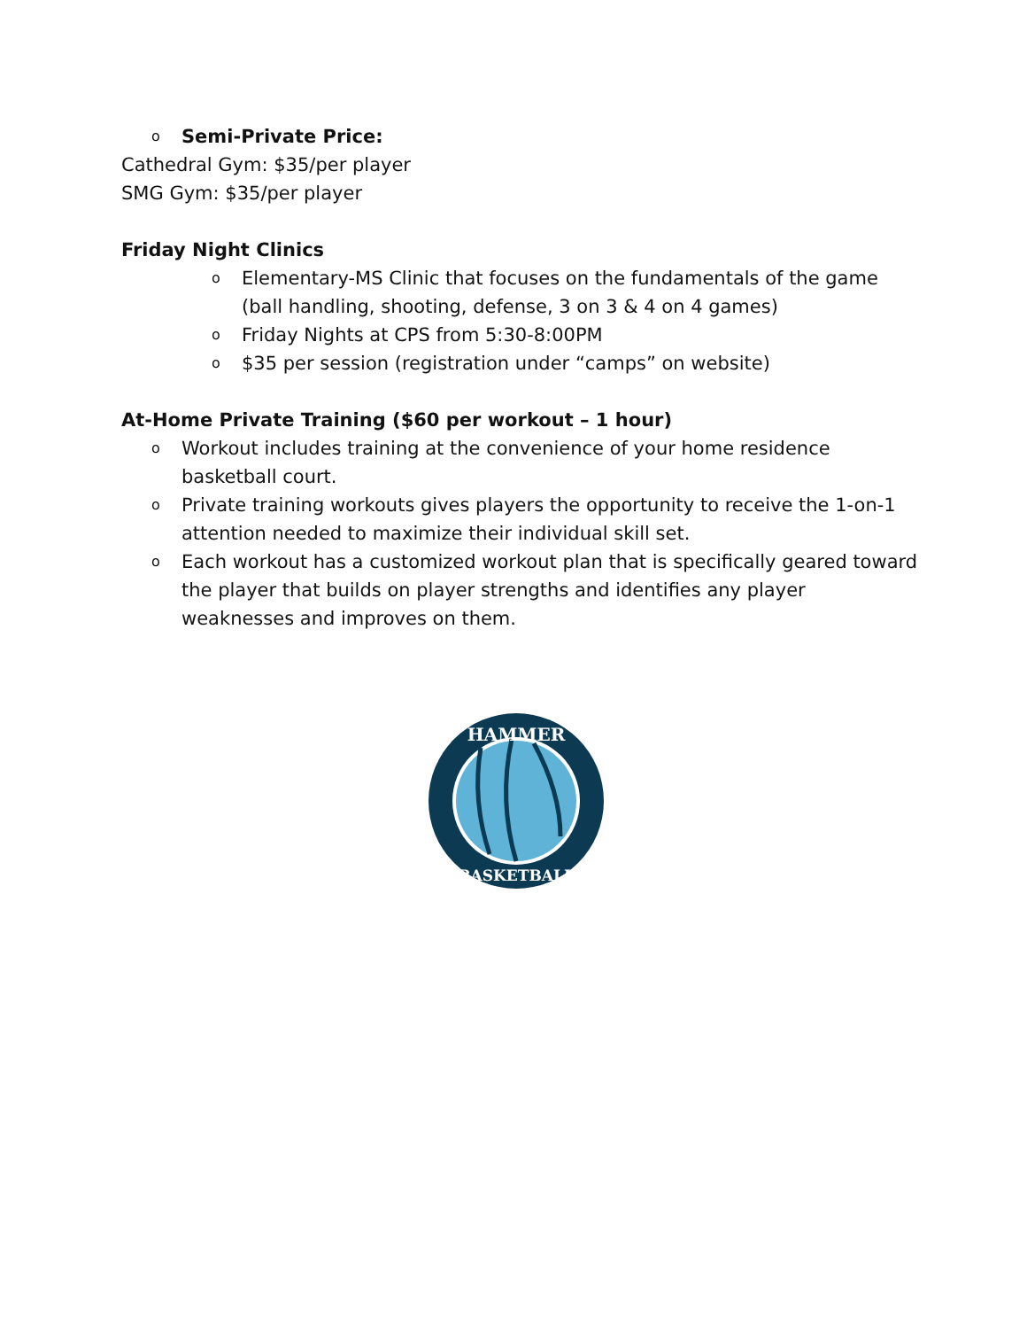o Semi-Private Price:
Cathedral Gym: $35/per player
SMG Gym: $35/per player
Friday Night Clinics
o Elementary-MS Clinic that focuses on the fundamentals of the game (ball handling, shooting, defense, 3 on 3 & 4 on 4 games)
o Friday Nights at CPS from 5:30-8:00PM
o $35 per session (registration under “camps” on website)
At-Home Private Training ($60 per workout – 1 hour)
o Workout includes training at the convenience of your home residence basketball court.
o Private training workouts gives players the opportunity to receive the 1-on-1 attention needed to maximize their individual skill set.
o Each workout has a customized workout plan that is specifically geared toward the player that builds on player strengths and identifies any player weaknesses and improves on them.
HAMMER
BASKETBALL